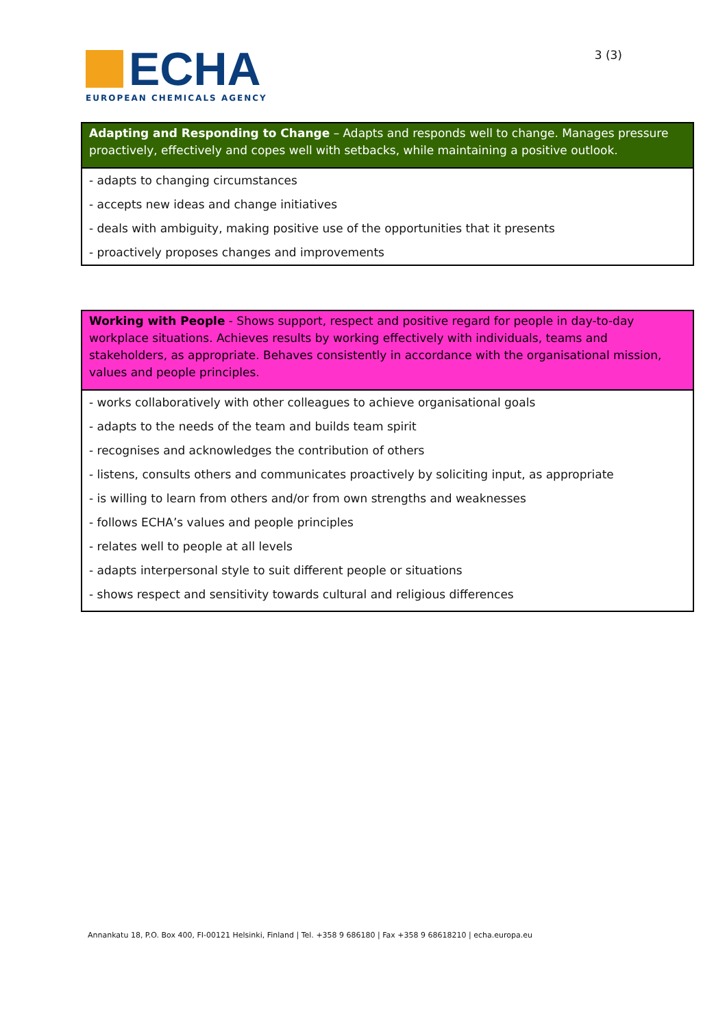ECHA
EUROPEAN CHEMICALS AGENCY
3 (3)
| Adapting and Responding to Change – Adapts and responds well to change. Manages pressure proactively, effectively and copes well with setbacks, while maintaining a positive outlook. |
| --- |
| - adapts to changing circumstances |
| - accepts new ideas and change initiatives |
| - deals with ambiguity, making positive use of the opportunities that it presents |
| - proactively proposes changes and improvements |
| Working with People - Shows support, respect and positive regard for people in day-to-day workplace situations. Achieves results by working effectively with individuals, teams and stakeholders, as appropriate. Behaves consistently in accordance with the organisational mission, values and people principles. |
| --- |
| - works collaboratively with other colleagues to achieve organisational goals |
| - adapts to the needs of the team and builds team spirit |
| - recognises and acknowledges the contribution of others |
| - listens, consults others and communicates proactively by soliciting input, as appropriate |
| - is willing to learn from others and/or from own strengths and weaknesses |
| - follows ECHA’s values and people principles |
| - relates well to people at all levels |
| - adapts interpersonal style to suit different people or situations |
| - shows respect and sensitivity towards cultural and religious differences |
Annankatu 18, P.O. Box 400, FI-00121 Helsinki, Finland | Tel. +358 9 686180 | Fax +358 9 68618210 | echa.europa.eu